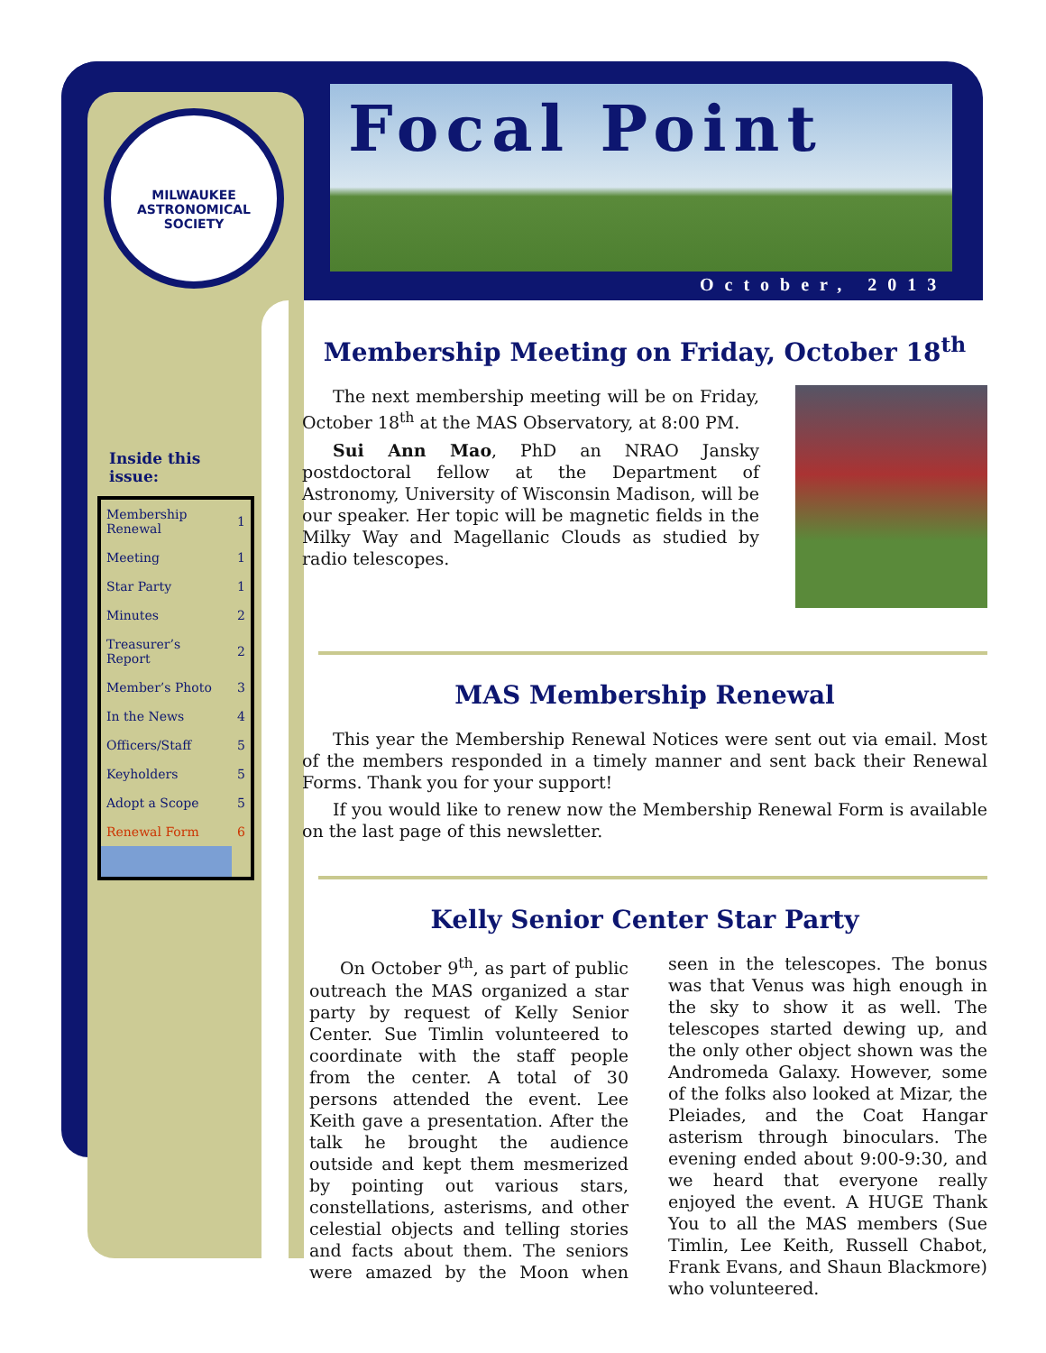MILWAUKEE
ASTRONOMICAL SOCIETY
Focal Point
October, 2013
Inside this issue:
| Membership Renewal | 1 |
| Meeting | 1 |
| Star Party | 1 |
| Minutes | 2 |
| Treasurer’s Report | 2 |
| Member’s Photo | 3 |
| In the News | 4 |
| Officers/Staff | 5 |
| Keyholders | 5 |
| Adopt a Scope | 5 |
| Renewal Form | 6 |
Membership Meeting on Friday, October 18<sup>th</sup>
The next membership meeting will be on Friday, October 18<sup>th</sup> at the MAS Observatory, at 8:00 PM.
Sui Ann Mao, PhD an NRAO Jansky postdoctoral fellow at the Department of Astronomy, University of Wisconsin Madison, will be our speaker. Her topic will be magnetic fields in the Milky Way and Magellanic Clouds as studied by radio telescopes.
MAS Membership Renewal
This year the Membership Renewal Notices were sent out via email. Most of the members responded in a timely manner and sent back their Renewal Forms. Thank you for your support!
If you would like to renew now the Membership Renewal Form is available on the last page of this newsletter.
Kelly Senior Center Star Party
On October 9<sup>th</sup>, as part of public outreach the MAS organized a star party by request of Kelly Senior Center. Sue Timlin volunteered to coordinate with the staff people from the center. A total of 30 persons attended the event. Lee Keith gave a presentation. After the talk he brought the audience outside and kept them mesmerized by pointing out various stars, constellations, asterisms, and other celestial objects and telling stories and facts about them. The seniors were amazed by the Moon when seen in the telescopes. The bonus was that Venus was high enough in the sky to show it as well. The telescopes started dewing up, and the only other object shown was the Andromeda Galaxy. However, some of the folks also looked at Mizar, the Pleiades, and the Coat Hangar asterism through binoculars. The evening ended about 9:00-9:30, and we heard that everyone really enjoyed the event. A HUGE Thank You to all the MAS members (Sue Timlin, Lee Keith, Russell Chabot, Frank Evans, and Shaun Blackmore) who volunteered.